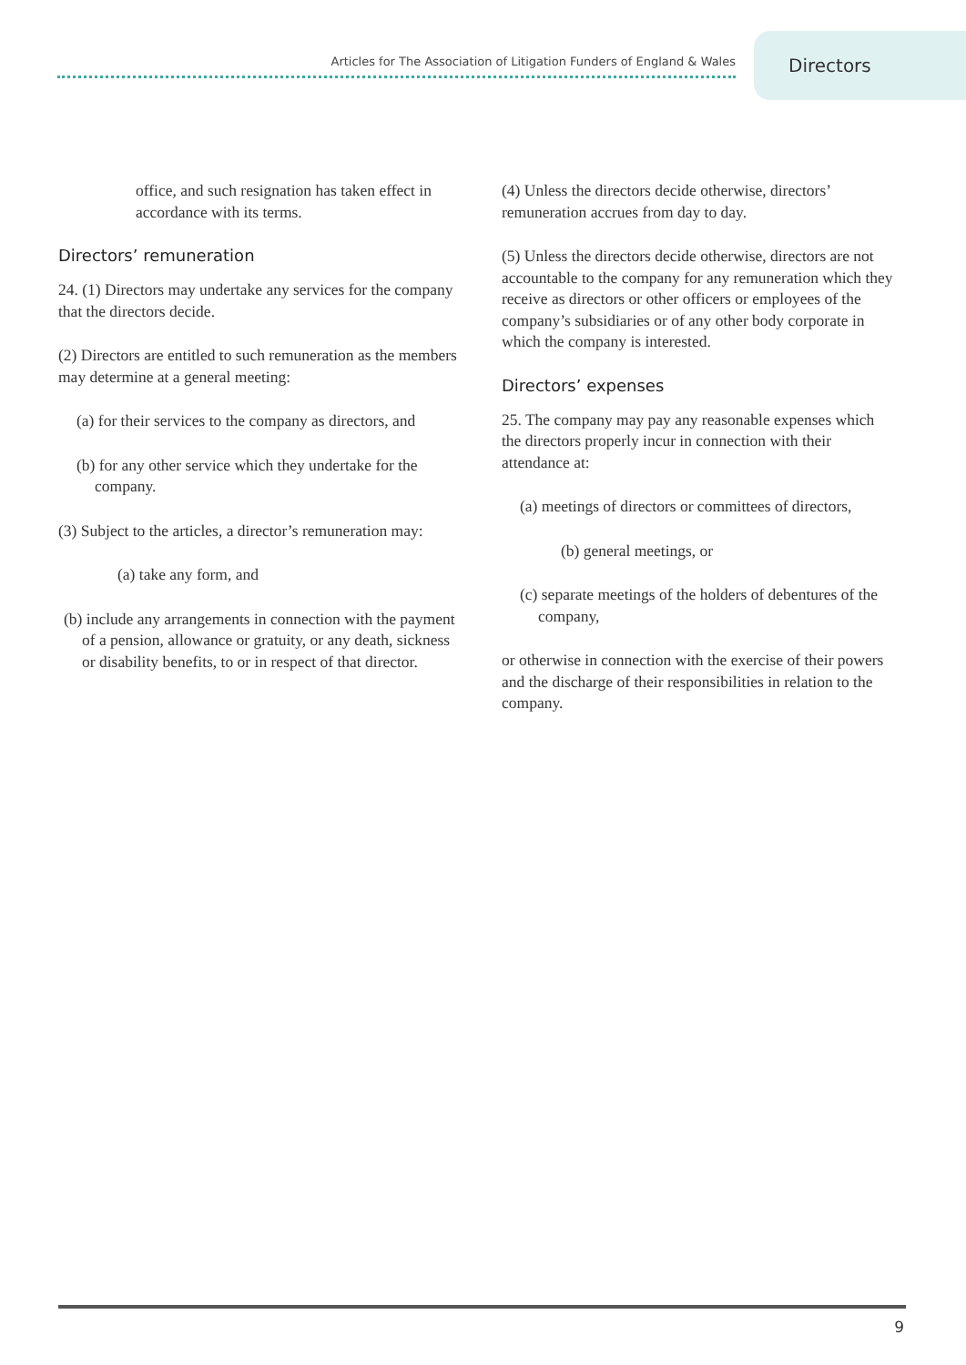Articles for The Association of Litigation Funders of England & Wales
Directors
office, and such resignation has taken effect in accordance with its terms.
Directors’ remuneration
24. (1) Directors may undertake any services for the company that the directors decide.
(2) Directors are entitled to such remuneration as the members may determine at a general meeting:
(a) for their services to the company as directors, and
(b) for any other service which they undertake for the company.
(3) Subject to the articles, a director’s remuneration may:
(a) take any form, and
(b) include any arrangements in connection with the payment of a pension, allowance or gratuity, or any death, sickness or disability benefits, to or in respect of that director.
(4) Unless the directors decide otherwise, directors’ remuneration accrues from day to day.
(5) Unless the directors decide otherwise, directors are not accountable to the company for any remuneration which they receive as directors or other officers or employees of the company’s subsidiaries or of any other body corporate in which the company is interested.
Directors’ expenses
25. The company may pay any reasonable expenses which the directors properly incur in connection with their attendance at:
(a) meetings of directors or committees of directors,
(b) general meetings, or
(c) separate meetings of the holders of debentures of the company,
or otherwise in connection with the exercise of their powers and the discharge of their responsibilities in relation to the company.
9